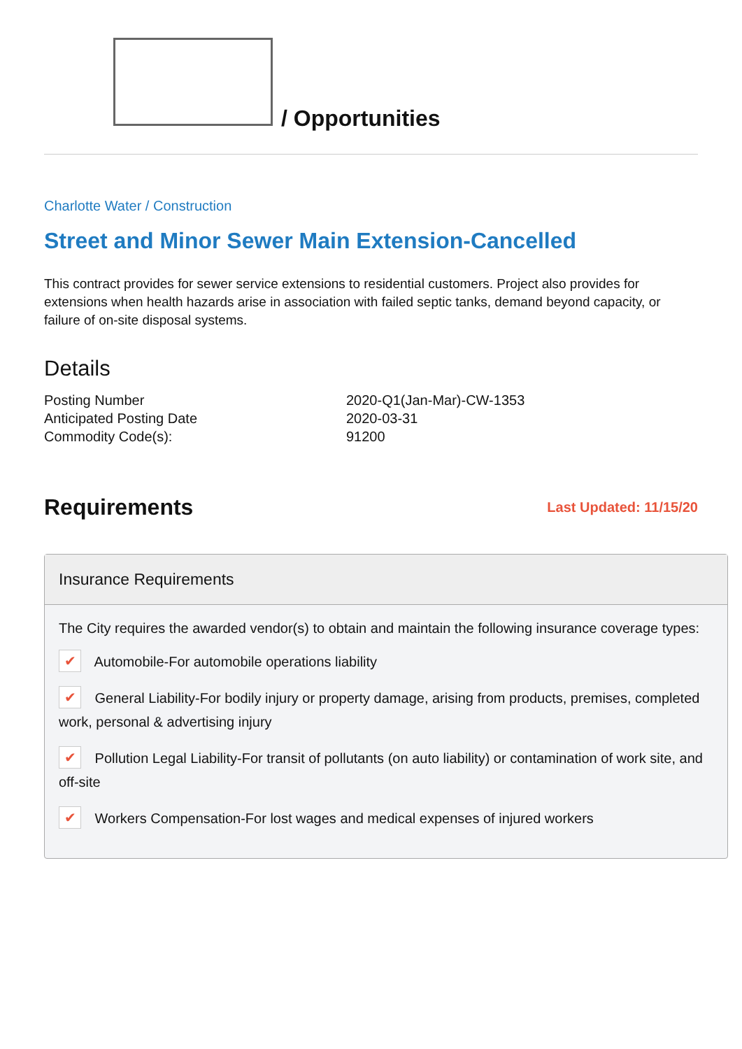/ Opportunities
Charlotte Water / Construction
Street and Minor Sewer Main Extension-Cancelled
This contract provides for sewer service extensions to residential customers. Project also provides for extensions when health hazards arise in association with failed septic tanks, demand beyond capacity, or failure of on-site disposal systems.
Details
| Posting Number | 2020-Q1(Jan-Mar)-CW-1353 |
| Anticipated Posting Date | 2020-03-31 |
| Commodity Code(s): | 91200 |
Requirements
Last Updated: 11/15/20
Insurance Requirements
The City requires the awarded vendor(s) to obtain and maintain the following insurance coverage types:
✔ Automobile-For automobile operations liability
✔ General Liability-For bodily injury or property damage, arising from products, premises, completed work, personal & advertising injury
✔ Pollution Legal Liability-For transit of pollutants (on auto liability) or contamination of work site, and off-site
✔ Workers Compensation-For lost wages and medical expenses of injured workers